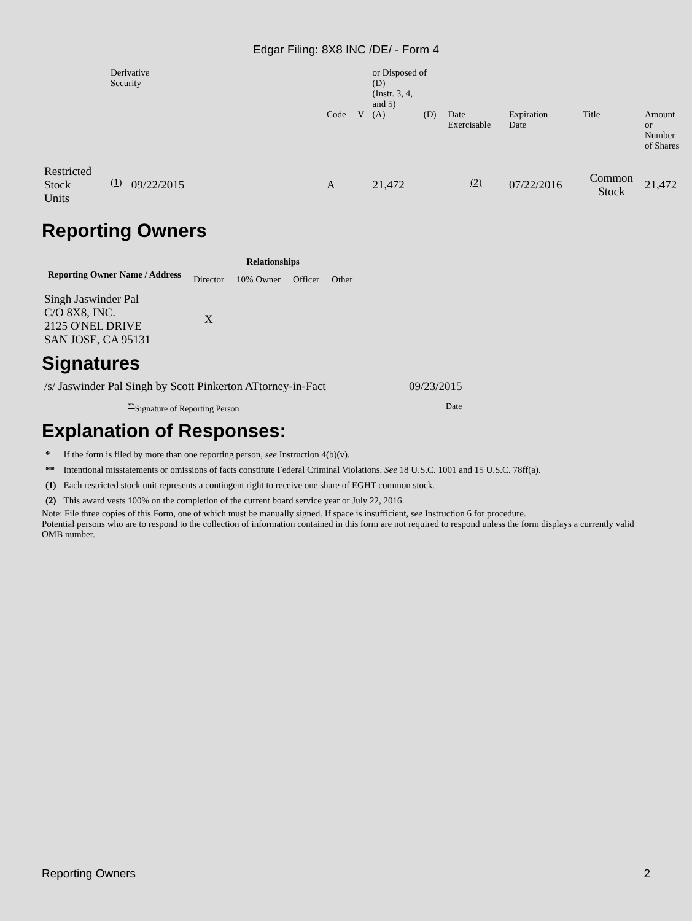Edgar Filing: 8X8 INC /DE/ - Form 4
| | Derivative Security | | | | | or Disposed of (D) (Instr. 3, 4, and 5) | | | | | |
| | | | | Code | V | (A) | (D) | Date Exercisable | Expiration Date | Title | Amount or Number of Shares |
| Restricted Stock Units | <sup>(1)</sup> | 09/22/2015 | | A | | 21,472 | | <sup>(2)</sup> | 07/22/2016 | Common Stock | 21,472 |
Reporting Owners
| Reporting Owner Name / Address | Relationships | | | |
| --- | --- | --- | --- | --- |
| | Director | 10% Owner | Officer | Other |
| Singh Jaswinder Pal C/O 8X8, INC. 2125 O'NEL DRIVE SAN JOSE, CA 95131 | X | | | |
Signatures
| /s/ Jaswinder Pal Singh by Scott Pinkerton ATtorney-in-Fact | 09/23/2015 |
| <sup>**</sup> Signature of Reporting Person | Date |
Explanation of Responses:
| * | If the form is filed by more than one reporting person, see Instruction 4(b)(v). |
| ** | Intentional misstatements or omissions of facts constitute Federal Criminal Violations. See 18 U.S.C. 1001 and 15 U.S.C. 78ff(a). |
| (1) | Each restricted stock unit represents a contingent right to receive one share of EGHT common stock. |
| (2) | This award vests 100% on the completion of the current board service year or July 22, 2016. |
Note: File three copies of this Form, one of which must be manually signed. If space is insufficient, see Instruction 6 for procedure.
Potential persons who are to respond to the collection of information contained in this form are not required to respond unless the form displays a currently valid OMB number.
Reporting Owners 2